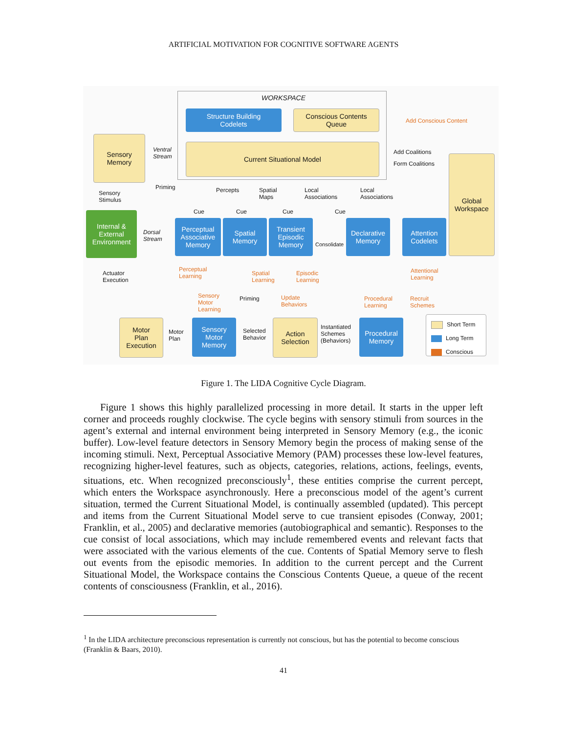ARTIFICIAL MOTIVATION FOR COGNITIVE SOFTWARE AGENTS
WORKSPACE
Structure Building
Codelets
Conscious Contents
Queue
Current Situational Model
Sensory
Memory
Ventral
Stream
Add Conscious Content
Add Coalitions
Form Coalitions
Global
Workspace
Sensory
Stimulus
Internal &
External
Environment
Dorsal
Stream
Priming Percepts
Spatial
Maps
Local
Associations
Local
Associations
Cue Cue Cue Cue
Perceptual
Associative
Memory
Spatial
Memory
Transient
Episodic
Memory
Consolidate
Declarative
Memory
Attention
Codelets
Actuator
Execution
Perceptual
Learning
Spatial
Learning
Episodic
Learning
Attentional
Learning
Sensory
Motor
Learning
Priming
Update
Behaviors
Procedural
Learning
Recruit
Schemes
Motor
Plan
Execution
Motor
Plan
Sensory
Motor
Memory
Selected
Behavior
Action
Selection
Instantiated
Schemes
(Behaviors)
Procedural
Memory
Short Term
Long Term
Conscious
Figure 1. The LIDA Cognitive Cycle Diagram.
Figure 1 shows this highly parallelized processing in more detail. It starts in the upper left corner and proceeds roughly clockwise. The cycle begins with sensory stimuli from sources in the agent’s external and internal environment being interpreted in Sensory Memory (e.g., the iconic buffer). Low-level feature detectors in Sensory Memory begin the process of making sense of the incoming stimuli. Next, Perceptual Associative Memory (PAM) processes these low-level features, recognizing higher-level features, such as objects, categories, relations, actions, feelings, events, situations, etc. When recognized preconsciously<sup>1</sup>, these entities comprise the current percept, which enters the Workspace asynchronously. Here a preconscious model of the agent’s current situation, termed the Current Situational Model, is continually assembled (updated). This percept and items from the Current Situational Model serve to cue transient episodes (Conway, 2001; Franklin, et al., 2005) and declarative memories (autobiographical and semantic). Responses to the cue consist of local associations, which may include remembered events and relevant facts that were associated with the various elements of the cue. Contents of Spatial Memory serve to flesh out events from the episodic memories. In addition to the current percept and the Current Situational Model, the Workspace contains the Conscious Contents Queue, a queue of the recent contents of consciousness (Franklin, et al., 2016).
<sup>1</sup> In the LIDA architecture preconscious representation is currently not conscious, but has the potential to become conscious (Franklin & Baars, 2010).
41